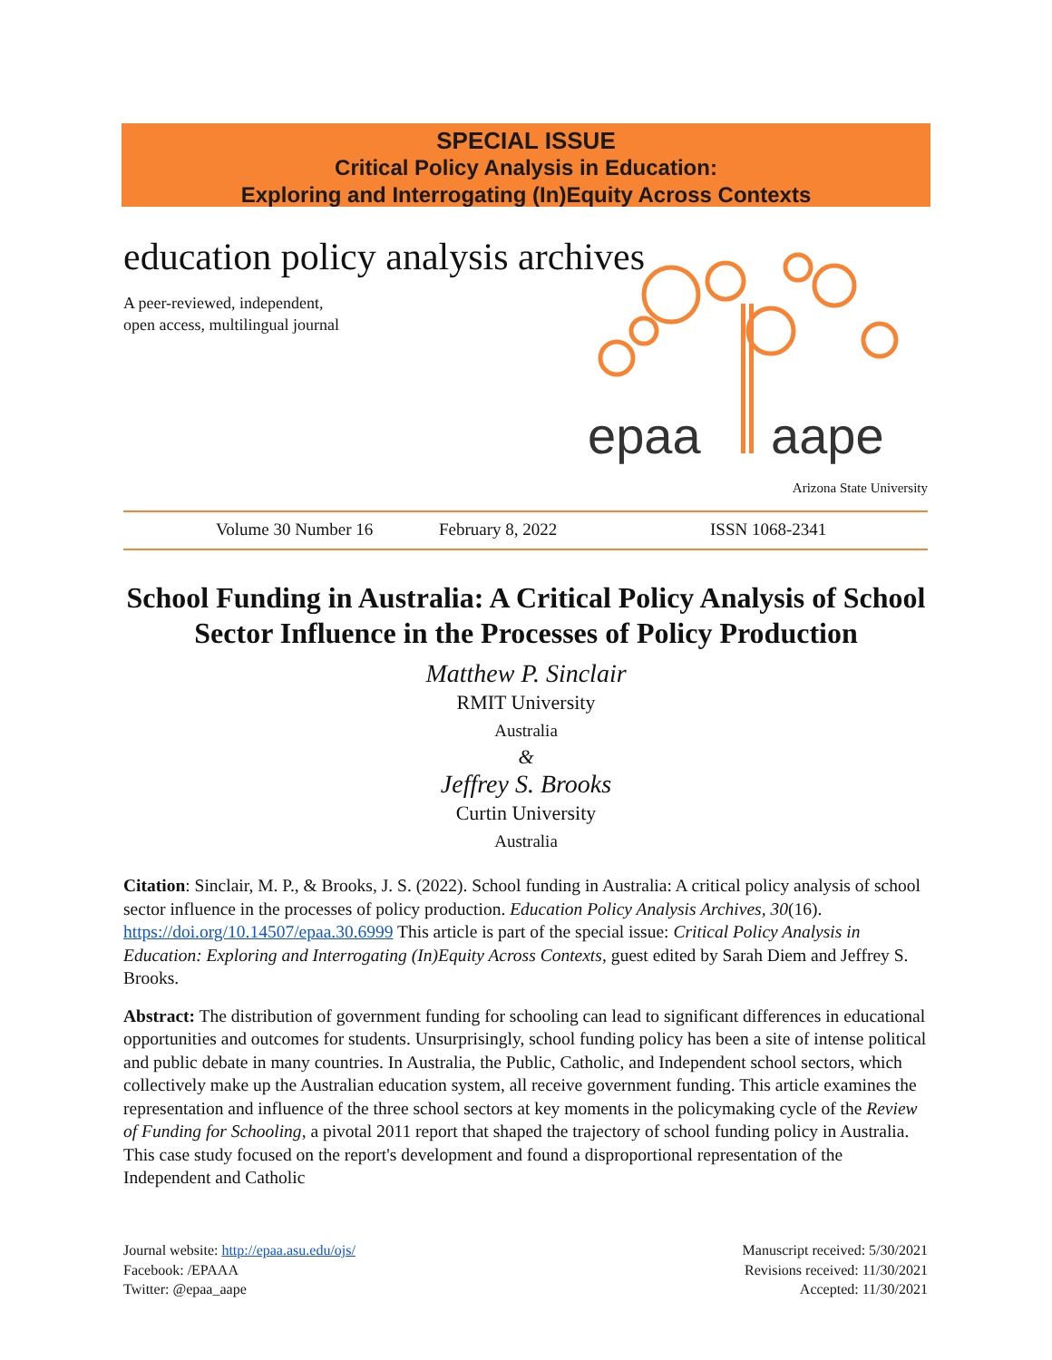SPECIAL ISSUE
Critical Policy Analysis in Education:
Exploring and Interrogating (In)Equity Across Contexts
education policy analysis archives
A peer-reviewed, independent,
open access, multilingual journal
epaa
aape
Arizona State University
Volume 30 Number 16 February 8, 2022 ISSN 1068-2341
School Funding in Australia: A Critical Policy Analysis of School Sector Influence in the Processes of Policy Production
Matthew P. Sinclair
RMIT University
Australia
&
Jeffrey S. Brooks
Curtin University
Australia
Citation: Sinclair, M. P., & Brooks, J. S. (2022). School funding in Australia: A critical policy analysis of school sector influence in the processes of policy production. Education Policy Analysis Archives, 30(16). https://doi.org/10.14507/epaa.30.6999 This article is part of the special issue: Critical Policy Analysis in Education: Exploring and Interrogating (In)Equity Across Contexts, guest edited by Sarah Diem and Jeffrey S. Brooks.
Abstract: The distribution of government funding for schooling can lead to significant differences in educational opportunities and outcomes for students. Unsurprisingly, school funding policy has been a site of intense political and public debate in many countries. In Australia, the Public, Catholic, and Independent school sectors, which collectively make up the Australian education system, all receive government funding. This article examines the representation and influence of the three school sectors at key moments in the policymaking cycle of the Review of Funding for Schooling, a pivotal 2011 report that shaped the trajectory of school funding policy in Australia. This case study focused on the report's development and found a disproportional representation of the Independent and Catholic
Journal website: http://epaa.asu.edu/ojs/
Facebook: /EPAAA
Twitter: @epaa_aape
Manuscript received: 5/30/2021
Revisions received: 11/30/2021
Accepted: 11/30/2021